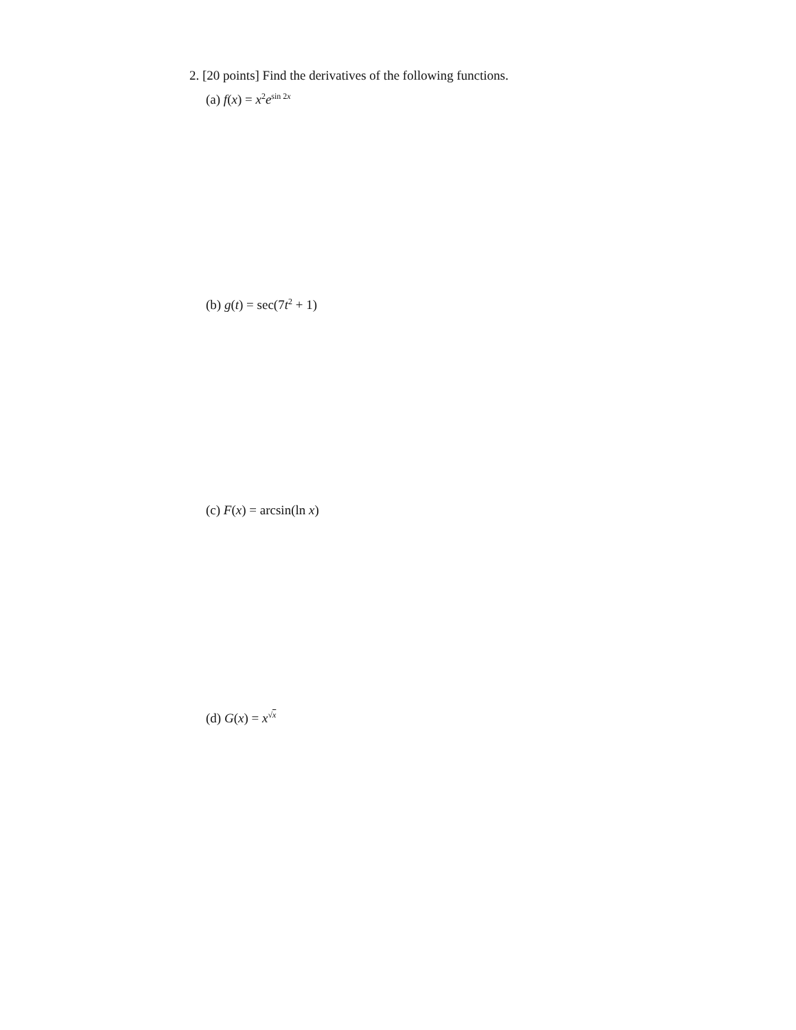2. [20 points] Find the derivatives of the following functions.
(a) f(x) = x<sup>2</sup>e<sup>sin 2x</sup>
(b) g(t) = sec(7t<sup>2</sup> + 1)
(c) F(x) = arcsin(ln x)
(d) G(x) = x<sup>√x</sup>